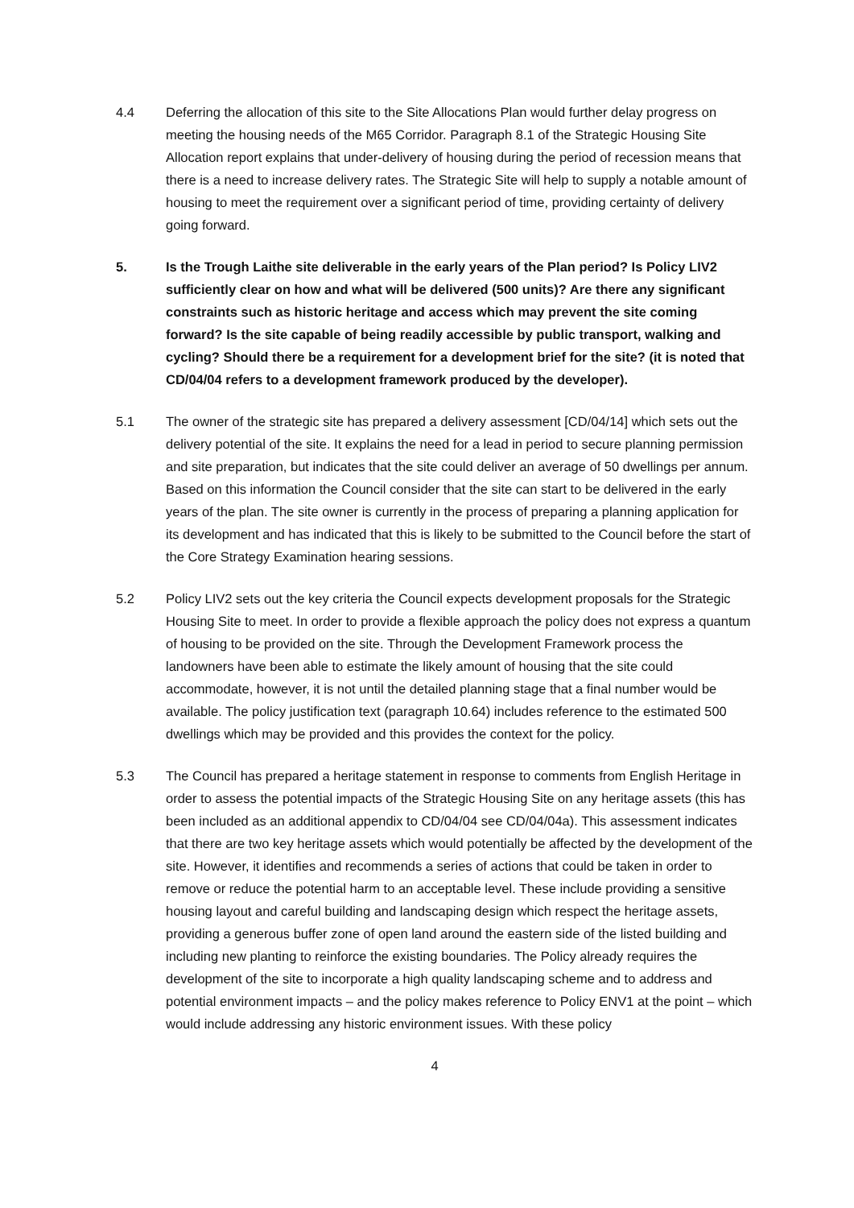4.4 Deferring the allocation of this site to the Site Allocations Plan would further delay progress on meeting the housing needs of the M65 Corridor. Paragraph 8.1 of the Strategic Housing Site Allocation report explains that under-delivery of housing during the period of recession means that there is a need to increase delivery rates. The Strategic Site will help to supply a notable amount of housing to meet the requirement over a significant period of time, providing certainty of delivery going forward.
5. Is the Trough Laithe site deliverable in the early years of the Plan period? Is Policy LIV2 sufficiently clear on how and what will be delivered (500 units)? Are there any significant constraints such as historic heritage and access which may prevent the site coming forward? Is the site capable of being readily accessible by public transport, walking and cycling? Should there be a requirement for a development brief for the site? (it is noted that CD/04/04 refers to a development framework produced by the developer).
5.1 The owner of the strategic site has prepared a delivery assessment [CD/04/14] which sets out the delivery potential of the site. It explains the need for a lead in period to secure planning permission and site preparation, but indicates that the site could deliver an average of 50 dwellings per annum. Based on this information the Council consider that the site can start to be delivered in the early years of the plan. The site owner is currently in the process of preparing a planning application for its development and has indicated that this is likely to be submitted to the Council before the start of the Core Strategy Examination hearing sessions.
5.2 Policy LIV2 sets out the key criteria the Council expects development proposals for the Strategic Housing Site to meet. In order to provide a flexible approach the policy does not express a quantum of housing to be provided on the site. Through the Development Framework process the landowners have been able to estimate the likely amount of housing that the site could accommodate, however, it is not until the detailed planning stage that a final number would be available. The policy justification text (paragraph 10.64) includes reference to the estimated 500 dwellings which may be provided and this provides the context for the policy.
5.3 The Council has prepared a heritage statement in response to comments from English Heritage in order to assess the potential impacts of the Strategic Housing Site on any heritage assets (this has been included as an additional appendix to CD/04/04 see CD/04/04a). This assessment indicates that there are two key heritage assets which would potentially be affected by the development of the site. However, it identifies and recommends a series of actions that could be taken in order to remove or reduce the potential harm to an acceptable level. These include providing a sensitive housing layout and careful building and landscaping design which respect the heritage assets, providing a generous buffer zone of open land around the eastern side of the listed building and including new planting to reinforce the existing boundaries. The Policy already requires the development of the site to incorporate a high quality landscaping scheme and to address and potential environment impacts – and the policy makes reference to Policy ENV1 at the point – which would include addressing any historic environment issues. With these policy
4